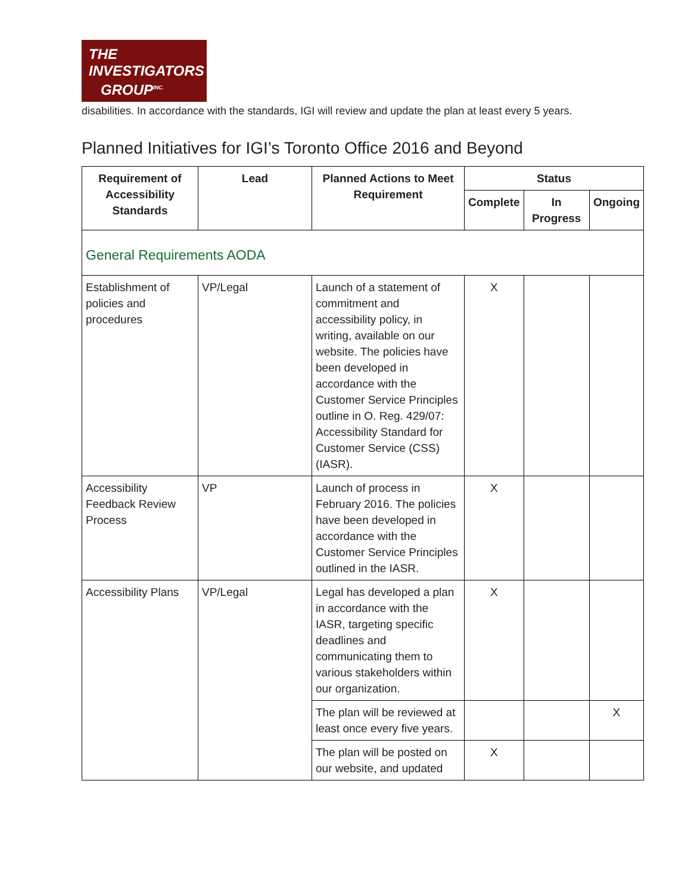THE
INVESTIGATORS
GROUP<sup>INC.</sup>
disabilities. In accordance with the standards, IGI will review and update the plan at least every 5 years.
Planned Initiatives for IGI’s Toronto Office 2016 and Beyond
| Requirement of Accessibility Standards | Lead | Planned Actions to Meet Requirement | Status | | |
| --- | --- | --- | --- | --- | --- |
| | | | Complete | In Progress | Ongoing |
| General Requirements AODA | | | | | |
| Establishment of policies and procedures | VP/Legal | Launch of a statement of commitment and accessibility policy, in writing, available on our website. The policies have been developed in accordance with the Customer Service Principles outline in O. Reg. 429/07: Accessibility Standard for Customer Service (CSS) (IASR). | X | | |
| Accessibility Feedback Review Process | VP | Launch of process in February 2016. The policies have been developed in accordance with the Customer Service Principles outlined in the IASR. | X | | |
| Accessibility Plans | VP/Legal | Legal has developed a plan in accordance with the IASR, targeting specific deadlines and communicating them to various stakeholders within our organization. | X | | |
| | | The plan will be reviewed at least once every five years. | | | X |
| | | The plan will be posted on our website, and updated | X | | |